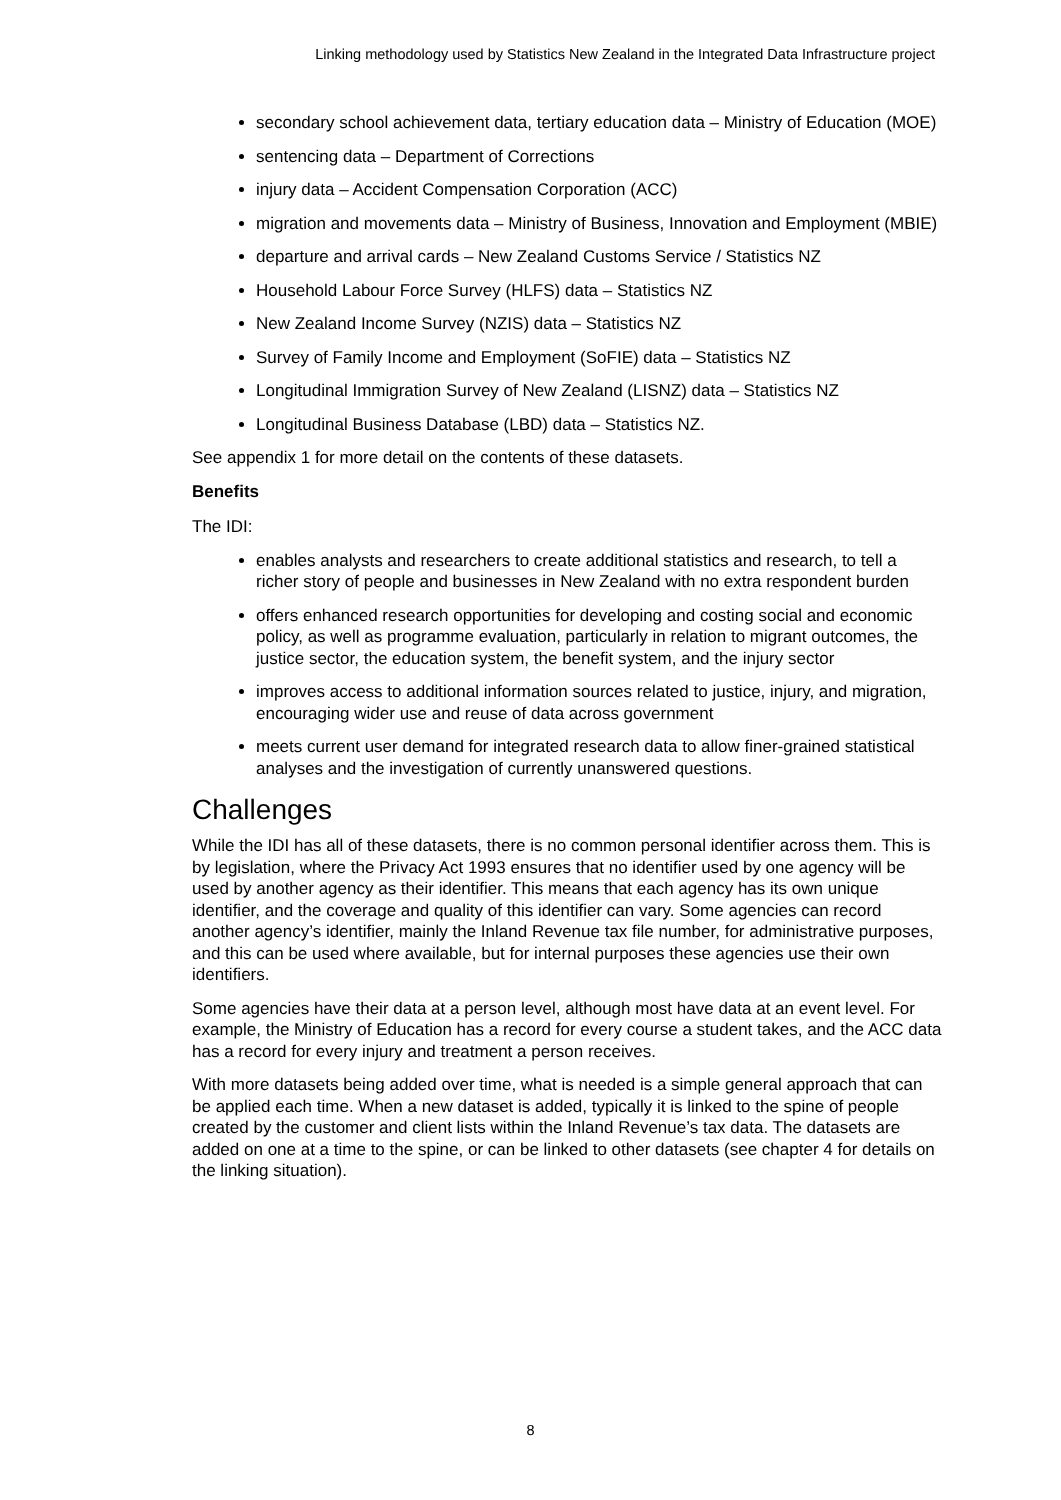Linking methodology used by Statistics New Zealand in the Integrated Data Infrastructure project
secondary school achievement data, tertiary education data – Ministry of Education (MOE)
sentencing data – Department of Corrections
injury data – Accident Compensation Corporation (ACC)
migration and movements data – Ministry of Business, Innovation and Employment (MBIE)
departure and arrival cards – New Zealand Customs Service / Statistics NZ
Household Labour Force Survey (HLFS) data – Statistics NZ
New Zealand Income Survey (NZIS) data – Statistics NZ
Survey of Family Income and Employment (SoFIE) data – Statistics NZ
Longitudinal Immigration Survey of New Zealand (LISNZ) data – Statistics NZ
Longitudinal Business Database (LBD) data – Statistics NZ.
See appendix 1 for more detail on the contents of these datasets.
Benefits
The IDI:
enables analysts and researchers to create additional statistics and research, to tell a richer story of people and businesses in New Zealand with no extra respondent burden
offers enhanced research opportunities for developing and costing social and economic policy, as well as programme evaluation, particularly in relation to migrant outcomes, the justice sector, the education system, the benefit system, and the injury sector
improves access to additional information sources related to justice, injury, and migration, encouraging wider use and reuse of data across government
meets current user demand for integrated research data to allow finer-grained statistical analyses and the investigation of currently unanswered questions.
Challenges
While the IDI has all of these datasets, there is no common personal identifier across them. This is by legislation, where the Privacy Act 1993 ensures that no identifier used by one agency will be used by another agency as their identifier. This means that each agency has its own unique identifier, and the coverage and quality of this identifier can vary. Some agencies can record another agency’s identifier, mainly the Inland Revenue tax file number, for administrative purposes, and this can be used where available, but for internal purposes these agencies use their own identifiers.
Some agencies have their data at a person level, although most have data at an event level. For example, the Ministry of Education has a record for every course a student takes, and the ACC data has a record for every injury and treatment a person receives.
With more datasets being added over time, what is needed is a simple general approach that can be applied each time. When a new dataset is added, typically it is linked to the spine of people created by the customer and client lists within the Inland Revenue’s tax data. The datasets are added on one at a time to the spine, or can be linked to other datasets (see chapter 4 for details on the linking situation).
8